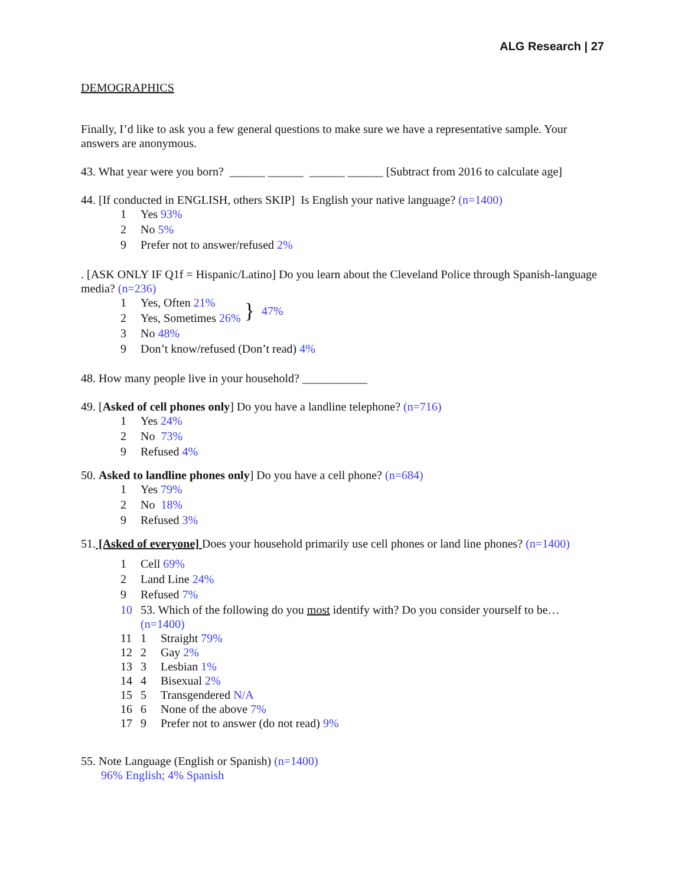ALG Research | 27
DEMOGRAPHICS
Finally, I’d like to ask you a few general questions to make sure we have a representative sample. Your answers are anonymous.
43. What year were you born? ______ ______ ______ ______ [Subtract from 2016 to calculate age]
44. [If conducted in ENGLISH, others SKIP] Is English your native language? (n=1400)
1 Yes 93%
2 No 5%
9 Prefer not to answer/refused 2%
. [ASK ONLY IF Q1f = Hispanic/Latino] Do you learn about the Cleveland Police through Spanish-language media? (n=236)
1 Yes, Often 21%
2 Yes, Sometimes 26%
} 47%
3 No 48%
9 Don’t know/refused (Don’t read) 4%
48. How many people live in your household? ___________
49. [Asked of cell phones only] Do you have a landline telephone? (n=716)
1 Yes 24%
2 No 73%
9 Refused 4%
50. Asked to landline phones only] Do you have a cell phone? (n=684)
1 Yes 79%
2 No 18%
9 Refused 3%
51. [Asked of everyone] Does your household primarily use cell phones or land line phones? (n=1400)
1 Cell 69%
2 Land Line 24%
9 Refused 7%
10 53. Which of the following do you most identify with? Do you consider yourself to be… (n=1400)
11 1 Straight 79%
12 2 Gay 2%
13 3 Lesbian 1%
14 4 Bisexual 2%
15 5 Transgendered N/A
16 6 None of the above 7%
17 9 Prefer not to answer (do not read) 9%
55. Note Language (English or Spanish) (n=1400)
96% English; 4% Spanish